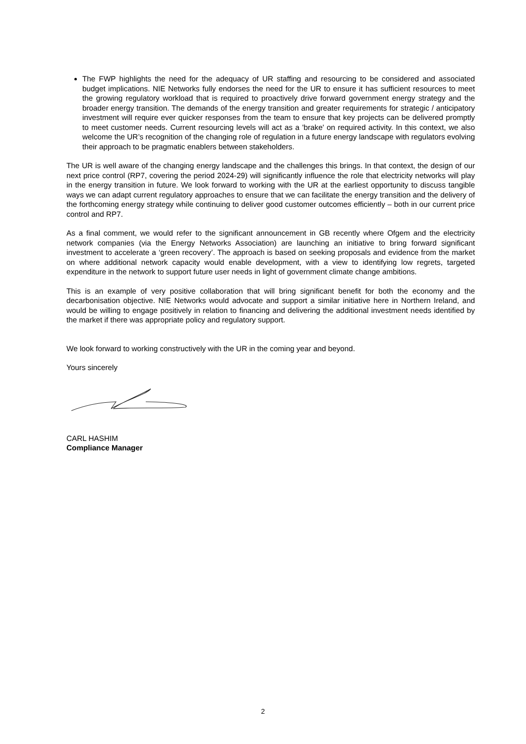The FWP highlights the need for the adequacy of UR staffing and resourcing to be considered and associated budget implications. NIE Networks fully endorses the need for the UR to ensure it has sufficient resources to meet the growing regulatory workload that is required to proactively drive forward government energy strategy and the broader energy transition. The demands of the energy transition and greater requirements for strategic / anticipatory investment will require ever quicker responses from the team to ensure that key projects can be delivered promptly to meet customer needs. Current resourcing levels will act as a 'brake' on required activity. In this context, we also welcome the UR’s recognition of the changing role of regulation in a future energy landscape with regulators evolving their approach to be pragmatic enablers between stakeholders.
The UR is well aware of the changing energy landscape and the challenges this brings. In that context, the design of our next price control (RP7, covering the period 2024-29) will significantly influence the role that electricity networks will play in the energy transition in future. We look forward to working with the UR at the earliest opportunity to discuss tangible ways we can adapt current regulatory approaches to ensure that we can facilitate the energy transition and the delivery of the forthcoming energy strategy while continuing to deliver good customer outcomes efficiently – both in our current price control and RP7.
As a final comment, we would refer to the significant announcement in GB recently where Ofgem and the electricity network companies (via the Energy Networks Association) are launching an initiative to bring forward significant investment to accelerate a ‘green recovery’. The approach is based on seeking proposals and evidence from the market on where additional network capacity would enable development, with a view to identifying low regrets, targeted expenditure in the network to support future user needs in light of government climate change ambitions.
This is an example of very positive collaboration that will bring significant benefit for both the economy and the decarbonisation objective. NIE Networks would advocate and support a similar initiative here in Northern Ireland, and would be willing to engage positively in relation to financing and delivering the additional investment needs identified by the market if there was appropriate policy and regulatory support.
We look forward to working constructively with the UR in the coming year and beyond.
Yours sincerely
CARL HASHIM
Compliance Manager
2